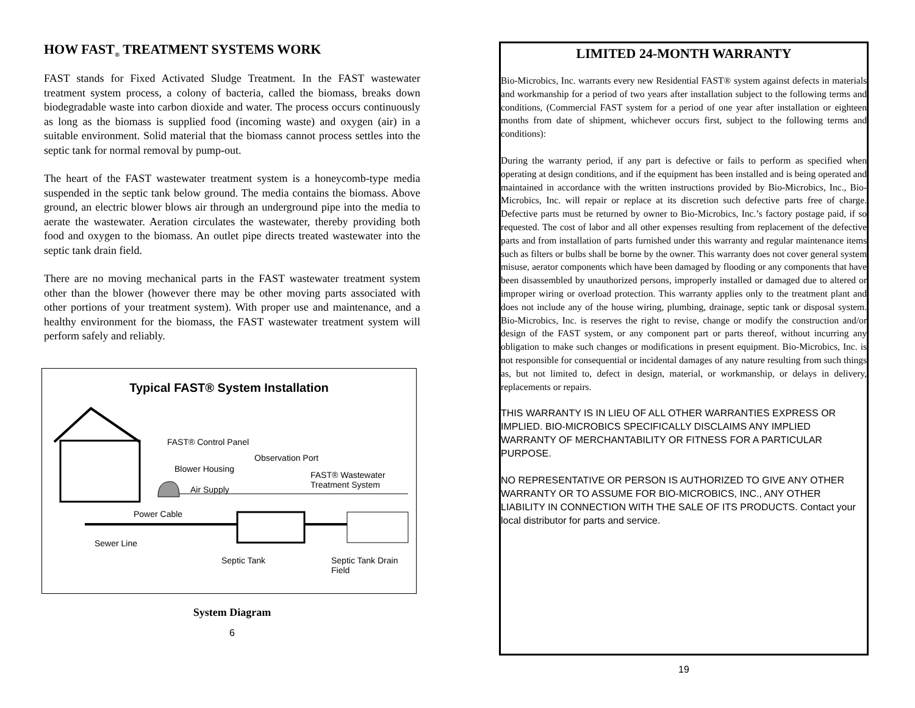HOW FAST<sub>®</sub> TREATMENT SYSTEMS WORK
FAST stands for Fixed Activated Sludge Treatment. In the FAST wastewater treatment system process, a colony of bacteria, called the biomass, breaks down biodegradable waste into carbon dioxide and water. The process occurs continuously as long as the biomass is supplied food (incoming waste) and oxygen (air) in a suitable environment. Solid material that the biomass cannot process settles into the septic tank for normal removal by pump-out.
The heart of the FAST wastewater treatment system is a honeycomb-type media suspended in the septic tank below ground. The media contains the biomass. Above ground, an electric blower blows air through an underground pipe into the media to aerate the wastewater. Aeration circulates the wastewater, thereby providing both food and oxygen to the biomass. An outlet pipe directs treated wastewater into the septic tank drain field.
There are no moving mechanical parts in the FAST wastewater treatment system other than the blower (however there may be other moving parts associated with other portions of your treatment system). With proper use and maintenance, and a healthy environment for the biomass, the FAST wastewater treatment system will perform safely and reliably.
Typical FAST® System Installation
FAST® Control Panel
Observation Port
Blower Housing
FAST® Wastewater Treatment System
Air Supply
Power Cable
Sewer Line
Septic Tank Septic Tank Drain Field
System Diagram
6
LIMITED 24-MONTH WARRANTY
Bio-Microbics, Inc. warrants every new Residential FAST® system against defects in materials and workmanship for a period of two years after installation subject to the following terms and conditions, (Commercial FAST system for a period of one year after installation or eighteen months from date of shipment, whichever occurs first, subject to the following terms and conditions):
During the warranty period, if any part is defective or fails to perform as specified when operating at design conditions, and if the equipment has been installed and is being operated and maintained in accordance with the written instructions provided by Bio-Microbics, Inc., Bio-Microbics, Inc. will repair or replace at its discretion such defective parts free of charge. Defective parts must be returned by owner to Bio-Microbics, Inc.’s factory postage paid, if so requested. The cost of labor and all other expenses resulting from replacement of the defective parts and from installation of parts furnished under this warranty and regular maintenance items such as filters or bulbs shall be borne by the owner. This warranty does not cover general system misuse, aerator components which have been damaged by flooding or any components that have been disassembled by unauthorized persons, improperly installed or damaged due to altered or improper wiring or overload protection. This warranty applies only to the treatment plant and does not include any of the house wiring, plumbing, drainage, septic tank or disposal system. Bio-Microbics, Inc. is reserves the right to revise, change or modify the construction and/or design of the FAST system, or any component part or parts thereof, without incurring any obligation to make such changes or modifications in present equipment. Bio-Microbics, Inc. is not responsible for consequential or incidental damages of any nature resulting from such things as, but not limited to, defect in design, material, or workmanship, or delays in delivery, replacements or repairs.
THIS WARRANTY IS IN LIEU OF ALL OTHER WARRANTIES EXPRESS OR IMPLIED. BIO-MICROBICS SPECIFICALLY DISCLAIMS ANY IMPLIED WARRANTY OF MERCHANTABILITY OR FITNESS FOR A PARTICULAR PURPOSE.
NO REPRESENTATIVE OR PERSON IS AUTHORIZED TO GIVE ANY OTHER WARRANTY OR TO ASSUME FOR BIO-MICROBICS, INC., ANY OTHER LIABILITY IN CONNECTION WITH THE SALE OF ITS PRODUCTS. Contact your local distributor for parts and service.
19